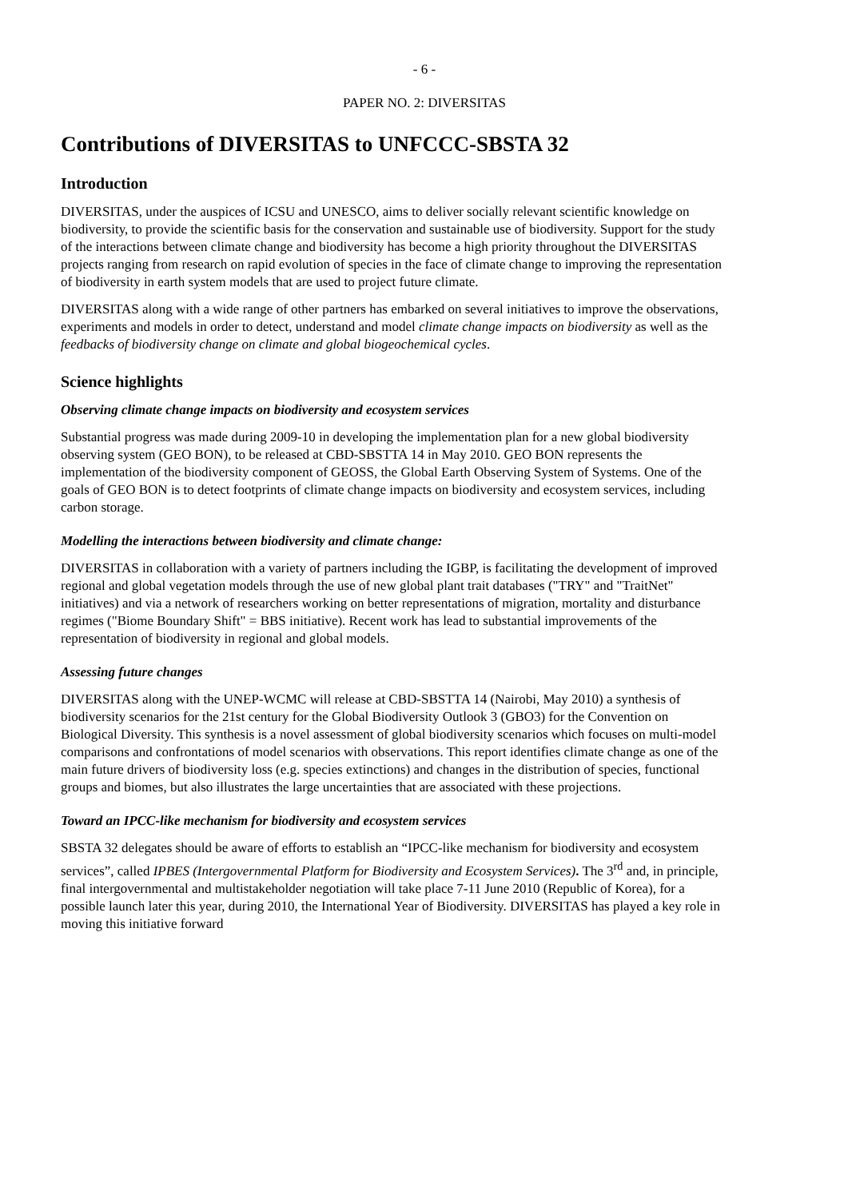- 6 -
PAPER NO. 2: DIVERSITAS
Contributions of DIVERSITAS to UNFCCC-SBSTA 32
Introduction
DIVERSITAS, under the auspices of ICSU and UNESCO, aims to deliver socially relevant scientific knowledge on biodiversity, to provide the scientific basis for the conservation and sustainable use of biodiversity. Support for the study of the interactions between climate change and biodiversity has become a high priority throughout the DIVERSITAS projects ranging from research on rapid evolution of species in the face of climate change to improving the representation of biodiversity in earth system models that are used to project future climate.
DIVERSITAS along with a wide range of other partners has embarked on several initiatives to improve the observations, experiments and models in order to detect, understand and model climate change impacts on biodiversity as well as the feedbacks of biodiversity change on climate and global biogeochemical cycles.
Science highlights
Observing climate change impacts on biodiversity and ecosystem services
Substantial progress was made during 2009-10 in developing the implementation plan for a new global biodiversity observing system (GEO BON), to be released at CBD-SBSTTA 14 in May 2010. GEO BON represents the implementation of the biodiversity component of GEOSS, the Global Earth Observing System of Systems. One of the goals of GEO BON is to detect footprints of climate change impacts on biodiversity and ecosystem services, including carbon storage.
Modelling the interactions between biodiversity and climate change:
DIVERSITAS in collaboration with a variety of partners including the IGBP, is facilitating the development of improved regional and global vegetation models through the use of new global plant trait databases ("TRY" and "TraitNet" initiatives) and via a network of researchers working on better representations of migration, mortality and disturbance regimes ("Biome Boundary Shift" = BBS initiative). Recent work has lead to substantial improvements of the representation of biodiversity in regional and global models.
Assessing future changes
DIVERSITAS along with the UNEP-WCMC will release at CBD-SBSTTA 14 (Nairobi, May 2010) a synthesis of biodiversity scenarios for the 21st century for the Global Biodiversity Outlook 3 (GBO3) for the Convention on Biological Diversity. This synthesis is a novel assessment of global biodiversity scenarios which focuses on multi-model comparisons and confrontations of model scenarios with observations. This report identifies climate change as one of the main future drivers of biodiversity loss (e.g. species extinctions) and changes in the distribution of species, functional groups and biomes, but also illustrates the large uncertainties that are associated with these projections.
Toward an IPCC-like mechanism for biodiversity and ecosystem services
SBSTA 32 delegates should be aware of efforts to establish an “IPCC-like mechanism for biodiversity and ecosystem services”, called IPBES (Intergovernmental Platform for Biodiversity and Ecosystem Services). The 3<sup>rd</sup> and, in principle, final intergovernmental and multistakeholder negotiation will take place 7-11 June 2010 (Republic of Korea), for a possible launch later this year, during 2010, the International Year of Biodiversity. DIVERSITAS has played a key role in moving this initiative forward